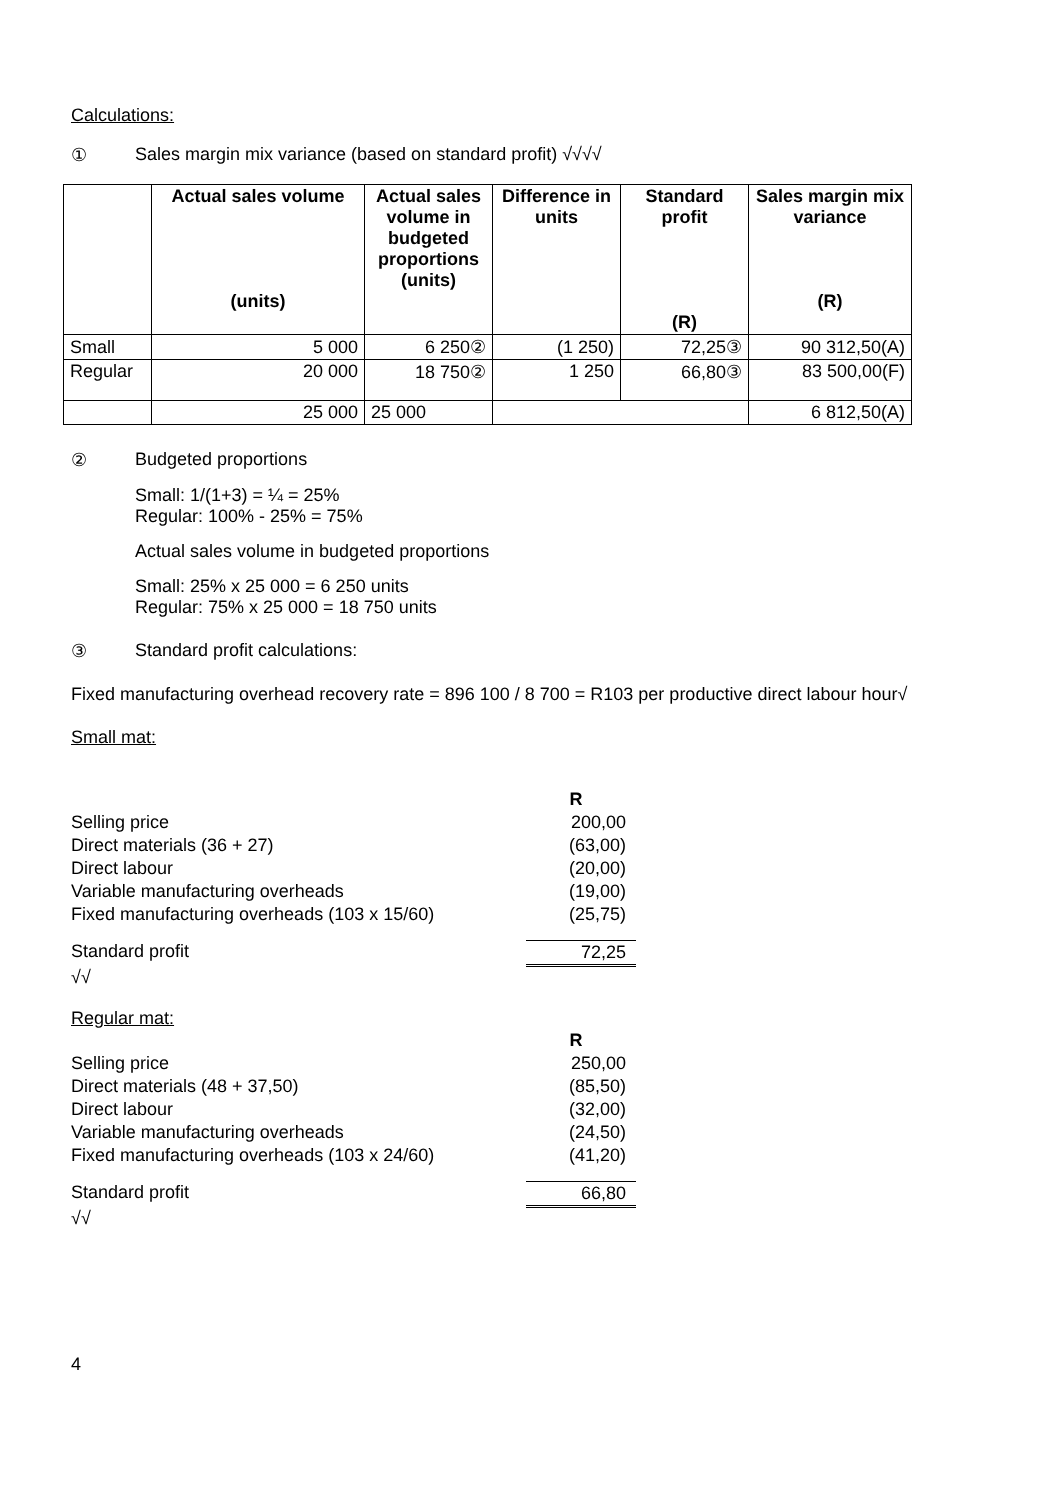Calculations:
① Sales margin mix variance (based on standard profit) √√√√
| | Actual sales volume (units) | Actual sales volume in budgeted proportions (units) | Difference in units | Standard profit (R) | Sales margin mix variance (R) |
| --- | --- | --- | --- | --- | --- |
| Small | 5 000 | 6 250② | (1 250) | 72,25③ | 90 312,50(A) |
| Regular | 20 000 | 18 750② | 1 250 | 66,80③ | 83 500,00(F) |
| | 25 000 | 25 000 | | | 6 812,50(A) |
② Budgeted proportions
Small: 1/(1+3) = ¼ = 25%
Regular: 100% - 25% = 75%
Actual sales volume in budgeted proportions
Small: 25% x 25 000 = 6 250 units
Regular: 75% x 25 000 = 18 750 units
③ Standard profit calculations:
Fixed manufacturing overhead recovery rate = 896 100 / 8 700 = R103 per productive direct labour hour√
Small mat:
R
Selling price 200,00
Direct materials (36 + 27) (63,00)
Direct labour (20,00)
Variable manufacturing overheads (19,00)
Fixed manufacturing overheads (103 x 15/60) (25,75)
Standard profit 72,25
√√
Regular mat:
R
Selling price 250,00
Direct materials (48 + 37,50) (85,50)
Direct labour (32,00)
Variable manufacturing overheads (24,50)
Fixed manufacturing overheads (103 x 24/60) (41,20)
Standard profit 66,80
√√
4